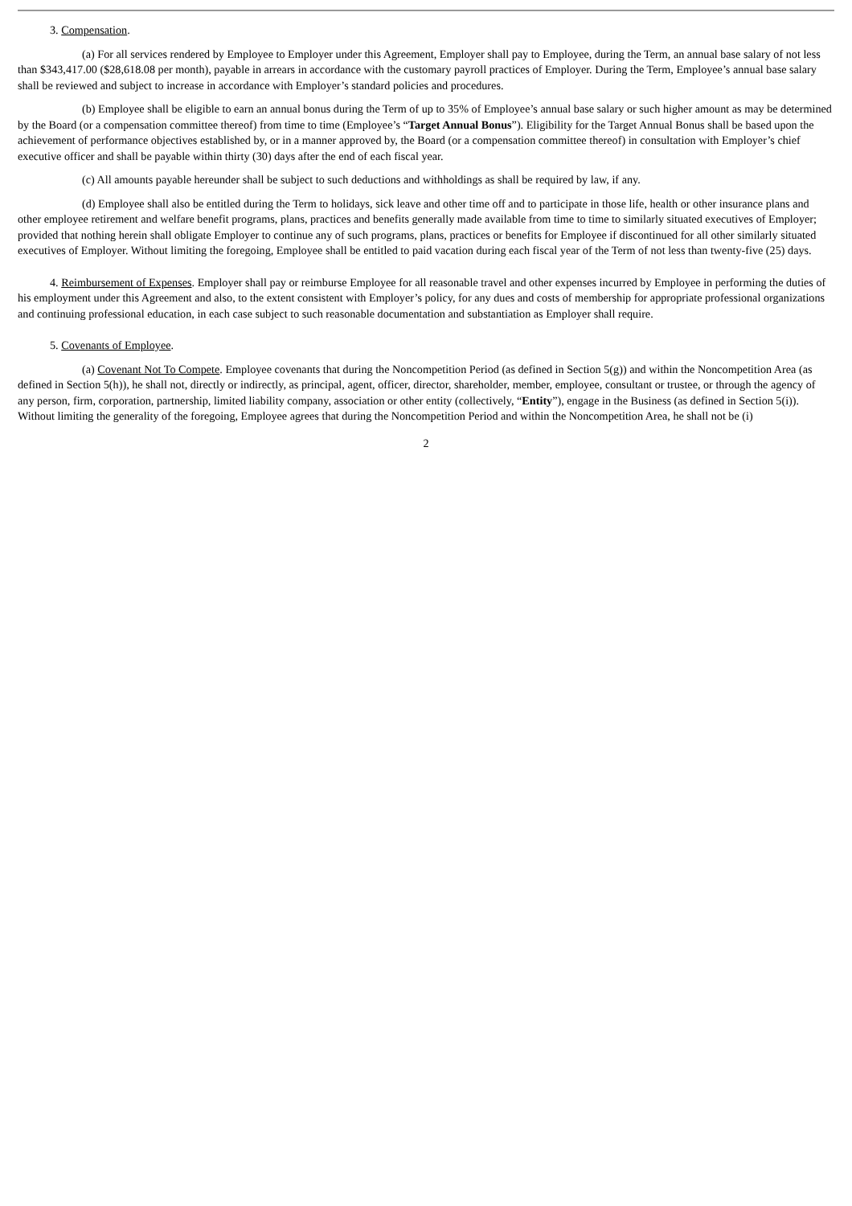3. Compensation.
(a) For all services rendered by Employee to Employer under this Agreement, Employer shall pay to Employee, during the Term, an annual base salary of not less than $343,417.00 ($28,618.08 per month), payable in arrears in accordance with the customary payroll practices of Employer. During the Term, Employee’s annual base salary shall be reviewed and subject to increase in accordance with Employer’s standard policies and procedures.
(b) Employee shall be eligible to earn an annual bonus during the Term of up to 35% of Employee’s annual base salary or such higher amount as may be determined by the Board (or a compensation committee thereof) from time to time (Employee’s “Target Annual Bonus”). Eligibility for the Target Annual Bonus shall be based upon the achievement of performance objectives established by, or in a manner approved by, the Board (or a compensation committee thereof) in consultation with Employer’s chief executive officer and shall be payable within thirty (30) days after the end of each fiscal year.
(c) All amounts payable hereunder shall be subject to such deductions and withholdings as shall be required by law, if any.
(d) Employee shall also be entitled during the Term to holidays, sick leave and other time off and to participate in those life, health or other insurance plans and other employee retirement and welfare benefit programs, plans, practices and benefits generally made available from time to time to similarly situated executives of Employer; provided that nothing herein shall obligate Employer to continue any of such programs, plans, practices or benefits for Employee if discontinued for all other similarly situated executives of Employer. Without limiting the foregoing, Employee shall be entitled to paid vacation during each fiscal year of the Term of not less than twenty-five (25) days.
4. Reimbursement of Expenses. Employer shall pay or reimburse Employee for all reasonable travel and other expenses incurred by Employee in performing the duties of his employment under this Agreement and also, to the extent consistent with Employer’s policy, for any dues and costs of membership for appropriate professional organizations and continuing professional education, in each case subject to such reasonable documentation and substantiation as Employer shall require.
5. Covenants of Employee.
(a) Covenant Not To Compete. Employee covenants that during the Noncompetition Period (as defined in Section 5(g)) and within the Noncompetition Area (as defined in Section 5(h)), he shall not, directly or indirectly, as principal, agent, officer, director, shareholder, member, employee, consultant or trustee, or through the agency of any person, firm, corporation, partnership, limited liability company, association or other entity (collectively, “Entity”), engage in the Business (as defined in Section 5(i)). Without limiting the generality of the foregoing, Employee agrees that during the Noncompetition Period and within the Noncompetition Area, he shall not be (i)
2